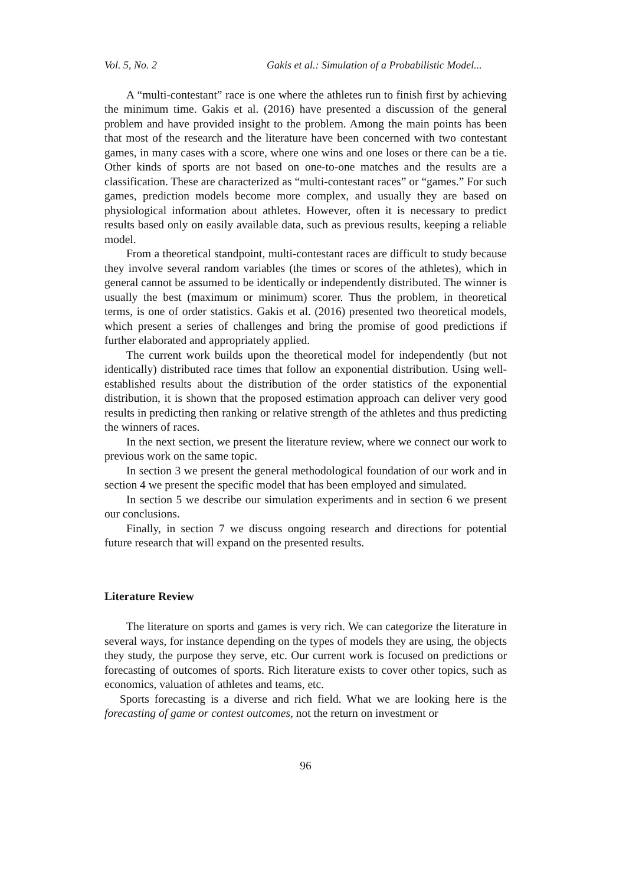Vol. 5, No. 2 Gakis et al.: Simulation of a Probabilistic Model...
A “multi-contestant” race is one where the athletes run to finish first by achieving the minimum time. Gakis et al. (2016) have presented a discussion of the general problem and have provided insight to the problem. Among the main points has been that most of the research and the literature have been concerned with two contestant games, in many cases with a score, where one wins and one loses or there can be a tie. Other kinds of sports are not based on one-to-one matches and the results are a classification. These are characterized as “multi-contestant races” or “games.” For such games, prediction models become more complex, and usually they are based on physiological information about athletes. However, often it is necessary to predict results based only on easily available data, such as previous results, keeping a reliable model.
From a theoretical standpoint, multi-contestant races are difficult to study because they involve several random variables (the times or scores of the athletes), which in general cannot be assumed to be identically or independently distributed. The winner is usually the best (maximum or minimum) scorer. Thus the problem, in theoretical terms, is one of order statistics. Gakis et al. (2016) presented two theoretical models, which present a series of challenges and bring the promise of good predictions if further elaborated and appropriately applied.
The current work builds upon the theoretical model for independently (but not identically) distributed race times that follow an exponential distribution. Using well-established results about the distribution of the order statistics of the exponential distribution, it is shown that the proposed estimation approach can deliver very good results in predicting then ranking or relative strength of the athletes and thus predicting the winners of races.
In the next section, we present the literature review, where we connect our work to previous work on the same topic.
In section 3 we present the general methodological foundation of our work and in section 4 we present the specific model that has been employed and simulated.
In section 5 we describe our simulation experiments and in section 6 we present our conclusions.
Finally, in section 7 we discuss ongoing research and directions for potential future research that will expand on the presented results.
Literature Review
The literature on sports and games is very rich. We can categorize the literature in several ways, for instance depending on the types of models they are using, the objects they study, the purpose they serve, etc. Our current work is focused on predictions or forecasting of outcomes of sports. Rich literature exists to cover other topics, such as economics, valuation of athletes and teams, etc.
Sports forecasting is a diverse and rich field. What we are looking here is the forecasting of game or contest outcomes, not the return on investment or
96